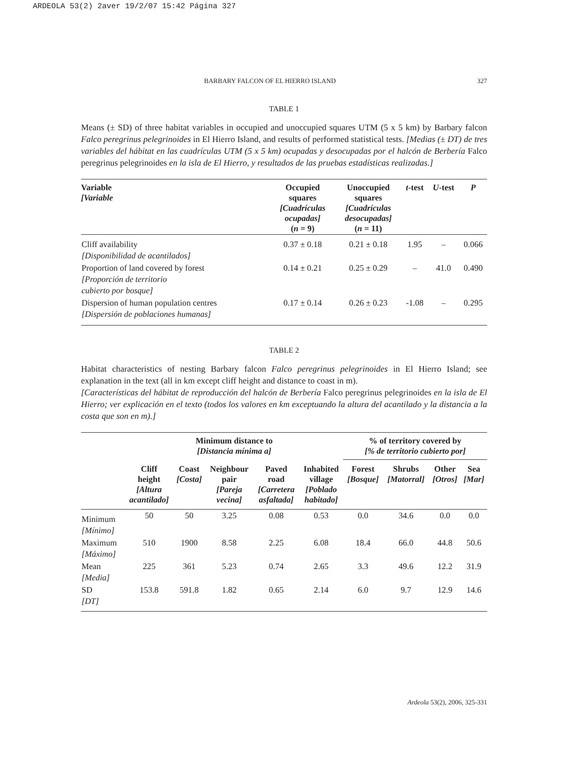ARDEOLA 53(2) 2aver 19/2/07 15:42 Página 327
BARBARY FALCON OF EL HIERRO ISLAND 327
TABLE 1
Means (± SD) of three habitat variables in occupied and unoccupied squares UTM (5 x 5 km) by Barbary falcon Falco peregrinus pelegrinoides in El Hierro Island, and results of performed statistical tests. [Medias (± DT) de tres variables del hábitat en las cuadrículas UTM (5 x 5 km) ocupadas y desocupadas por el halcón de Berbería Falco peregrinus pelegrinoides en la isla de El Hierro, y resultados de las pruebas estadísticas realizadas.]
| Variable [Variable | Occupied squares [Cuadrículas ocupadas] ( n = 9) | Unoccupied squares [Cuadrículas desocupadas] ( n = 11) | t -test | U -test | P |
| --- | --- | --- | --- | --- | --- |
| Cliff availability [Disponibilidad de acantilados] | 0.37 ± 0.18 | 0.21 ± 0.18 | 1.95 | – | 0.066 |
| Proportion of land covered by forest [Proporción de territorio cubierto por bosque] | 0.14 ± 0.21 | 0.25 ± 0.29 | – | 41.0 | 0.490 |
| Dispersion of human population centres [Dispersión de poblaciones humanas] | 0.17 ± 0.14 | 0.26 ± 0.23 | -1.08 | – | 0.295 |
TABLE 2
Habitat characteristics of nesting Barbary falcon Falco peregrinus pelegrinoides in El Hierro Island; see explanation in the text (all in km except cliff height and distance to coast in m).
[Características del hábitat de reproducción del halcón de Berbería Falco peregrinus pelegrinoides en la isla de El Hierro; ver explicación en el texto (todos los valores en km exceptuando la altura del acantilado y la distancia a la costa que son en m).]
| | Minimum distance to [Distancia mínima a] | | | | | % of territory covered by [% de territorio cubierto por] | | | |
| --- | --- | --- | --- | --- | --- | --- | --- | --- | --- |
| | Cliff height [Altura acantilado] | Coast [Costa] | Neighbour pair [Pareja vecina] | Paved road [Carretera asfaltada] | Inhabited village [Poblado habitado] | Forest [Bosque] | Shrubs [Matorral] | Other [Otros] | Sea [Mar] |
| Minimum [Mínimo] | 50 | 50 | 3.25 | 0.08 | 0.53 | 0.0 | 34.6 | 0.0 | 0.0 |
| Maximum [Máximo] | 510 | 1900 | 8.58 | 2.25 | 6.08 | 18.4 | 66.0 | 44.8 | 50.6 |
| Mean [Media] | 225 | 361 | 5.23 | 0.74 | 2.65 | 3.3 | 49.6 | 12.2 | 31.9 |
| SD [DT] | 153.8 | 591.8 | 1.82 | 0.65 | 2.14 | 6.0 | 9.7 | 12.9 | 14.6 |
Ardeola 53(2), 2006, 325-331